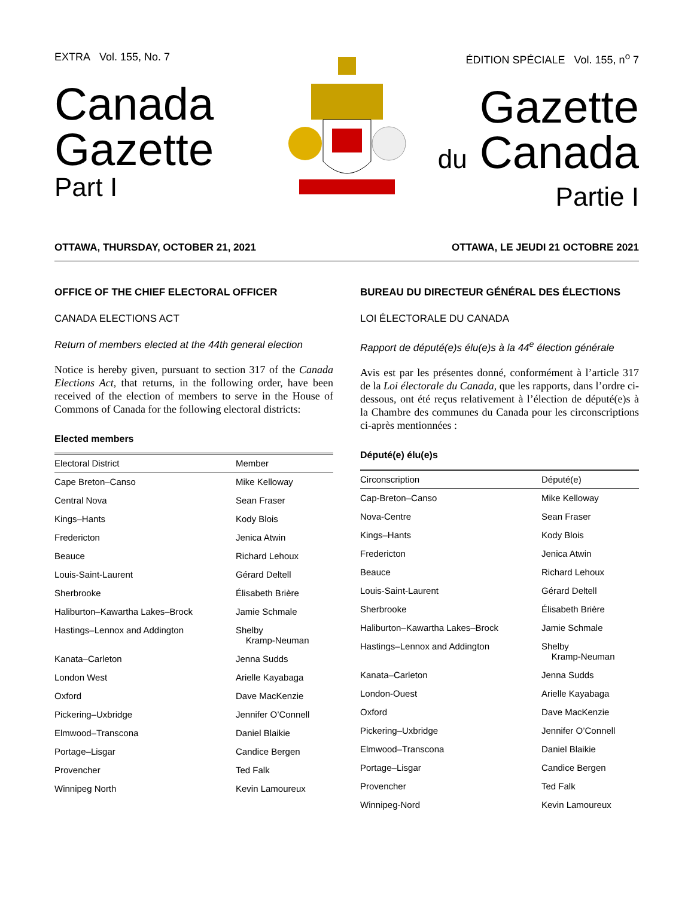EXTRA Vol. 155, No. 7
Canada
Gazette
Part I
ÉDITION SPÉCIALE Vol. 155, n<sup>o</sup> 7
Gazette
du Canada
Partie I
OTTAWA, THURSDAY, OCTOBER 21, 2021 OTTAWA, LE JEUDI 21 OCTOBRE 2021
OFFICE OF THE CHIEF ELECTORAL OFFICER
CANADA ELECTIONS ACT
Return of members elected at the 44th general election
Notice is hereby given, pursuant to section 317 of the Canada Elections Act, that returns, in the following order, have been received of the election of members to serve in the House of Commons of Canada for the following electoral districts:
Elected members
| Electoral District | Member |
| --- | --- |
| Cape Breton–Canso | Mike Kelloway |
| Central Nova | Sean Fraser |
| Kings–Hants | Kody Blois |
| Fredericton | Jenica Atwin |
| Beauce | Richard Lehoux |
| Louis-Saint-Laurent | Gérard Deltell |
| Sherbrooke | Élisabeth Brière |
| Haliburton–Kawartha Lakes–Brock | Jamie Schmale |
| Hastings–Lennox and Addington | Shelby Kramp-Neuman |
| Kanata–Carleton | Jenna Sudds |
| London West | Arielle Kayabaga |
| Oxford | Dave MacKenzie |
| Pickering–Uxbridge | Jennifer O’Connell |
| Elmwood–Transcona | Daniel Blaikie |
| Portage–Lisgar | Candice Bergen |
| Provencher | Ted Falk |
| Winnipeg North | Kevin Lamoureux |
BUREAU DU DIRECTEUR GÉNÉRAL DES ÉLECTIONS
LOI ÉLECTORALE DU CANADA
Rapport de député(e)s élu(e)s à la 44<sup>e</sup> élection générale
Avis est par les présentes donné, conformément à l’article 317 de la Loi électorale du Canada, que les rapports, dans l’ordre ci-dessous, ont été reçus relativement à l’élection de député(e)s à la Chambre des communes du Canada pour les circonscriptions ci-après mentionnées :
Député(e) élu(e)s
| Circonscription | Député(e) |
| --- | --- |
| Cap-Breton–Canso | Mike Kelloway |
| Nova-Centre | Sean Fraser |
| Kings–Hants | Kody Blois |
| Fredericton | Jenica Atwin |
| Beauce | Richard Lehoux |
| Louis-Saint-Laurent | Gérard Deltell |
| Sherbrooke | Élisabeth Brière |
| Haliburton–Kawartha Lakes–Brock | Jamie Schmale |
| Hastings–Lennox and Addington | Shelby Kramp-Neuman |
| Kanata–Carleton | Jenna Sudds |
| London-Ouest | Arielle Kayabaga |
| Oxford | Dave MacKenzie |
| Pickering–Uxbridge | Jennifer O’Connell |
| Elmwood–Transcona | Daniel Blaikie |
| Portage–Lisgar | Candice Bergen |
| Provencher | Ted Falk |
| Winnipeg-Nord | Kevin Lamoureux |